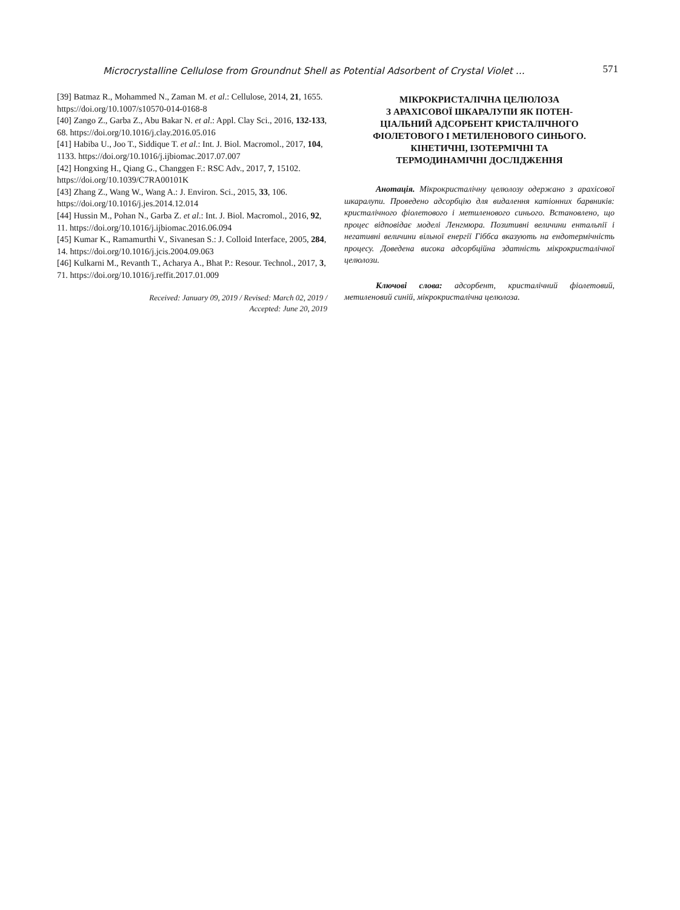Microcrystalline Cellulose from Groundnut Shell as Potential Adsorbent of Crystal Violet ... 571
[39] Batmaz R., Mohammed N., Zaman M. et al.: Cellulose, 2014, 21, 1655. https://doi.org/10.1007/s10570-014-0168-8
[40] Zango Z., Garba Z., Abu Bakar N. et al.: Appl. Clay Sci., 2016, 132-133, 68. https://doi.org/10.1016/j.clay.2016.05.016
[41] Habiba U., Joo T., Siddique T. et al.: Int. J. Biol. Macromol., 2017, 104, 1133. https://doi.org/10.1016/j.ijbiomac.2017.07.007
[42] Hongxing H., Qiang G., Changgen F.: RSC Adv., 2017, 7, 15102. https://doi.org/10.1039/C7RA00101K
[43] Zhang Z., Wang W., Wang A.: J. Environ. Sci., 2015, 33, 106. https://doi.org/10.1016/j.jes.2014.12.014
[44] Hussin M., Pohan N., Garba Z. et al.: Int. J. Biol. Macromol., 2016, 92, 11. https://doi.org/10.1016/j.ijbiomac.2016.06.094
[45] Kumar K., Ramamurthi V., Sivanesan S.: J. Colloid Interface, 2005, 284, 14. https://doi.org/10.1016/j.jcis.2004.09.063
[46] Kulkarni M., Revanth T., Acharya A., Bhat P.: Resour. Technol., 2017, 3, 71. https://doi.org/10.1016/j.reffit.2017.01.009
Received: January 09, 2019 / Revised: March 02, 2019 /
Accepted: June 20, 2019
МІКРОКРИСТАЛІЧНА ЦЕЛЮЛОЗА
З АРАХІСОВОЇ ШКАРАЛУПИ ЯК ПОТЕН-
ЦІАЛЬНИЙ АДСОРБЕНТ КРИСТАЛІЧНОГО
ФІОЛЕТОВОГО І МЕТИЛЕНОВОГО СИНЬОГО.
КІНЕТИЧНІ, ІЗОТЕРМІЧНІ ТА
ТЕРМОДИНАМІЧНІ ДОСЛІДЖЕННЯ
Анотація. Мікрокристалічну целюлозу одержано з арахісової шкаралупи. Проведено адсорбцію для видалення катіонних барвників: кристалічного фіолетового і метиленового синього. Встановлено, що процес відповідає моделі Ленгмюра. Позитивні величини ентальпії і негативні величини вільної енергії Гіббса вказують на ендотермічність процесу. Доведена висока адсорбційна здатність мікрокристалічної целюлози.
Ключові слова: адсорбент, кристалічний фіолетовий, метиленовий синій, мікрокристалічна целюлоза.